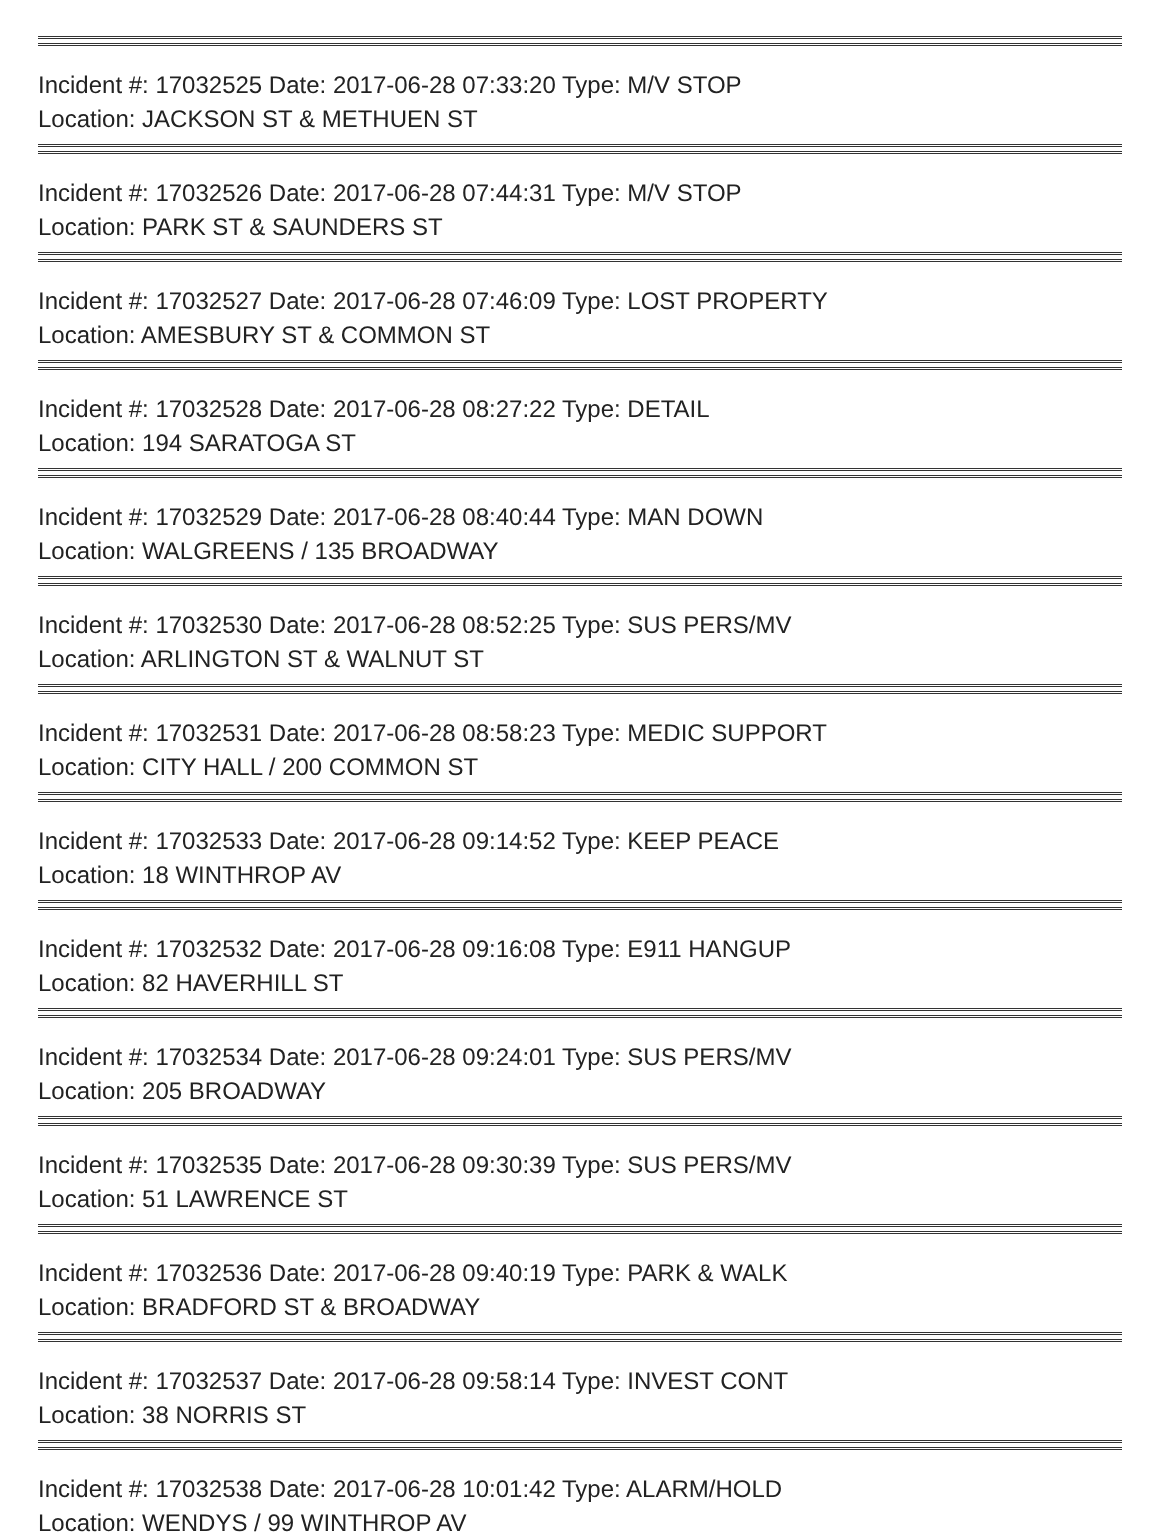Incident #: 17032525 Date: 2017-06-28 07:33:20 Type: M/V STOP
Location: JACKSON ST & METHUEN ST
Incident #: 17032526 Date: 2017-06-28 07:44:31 Type: M/V STOP
Location: PARK ST & SAUNDERS ST
Incident #: 17032527 Date: 2017-06-28 07:46:09 Type: LOST PROPERTY
Location: AMESBURY ST & COMMON ST
Incident #: 17032528 Date: 2017-06-28 08:27:22 Type: DETAIL
Location: 194 SARATOGA ST
Incident #: 17032529 Date: 2017-06-28 08:40:44 Type: MAN DOWN
Location: WALGREENS / 135 BROADWAY
Incident #: 17032530 Date: 2017-06-28 08:52:25 Type: SUS PERS/MV
Location: ARLINGTON ST & WALNUT ST
Incident #: 17032531 Date: 2017-06-28 08:58:23 Type: MEDIC SUPPORT
Location: CITY HALL / 200 COMMON ST
Incident #: 17032533 Date: 2017-06-28 09:14:52 Type: KEEP PEACE
Location: 18 WINTHROP AV
Incident #: 17032532 Date: 2017-06-28 09:16:08 Type: E911 HANGUP
Location: 82 HAVERHILL ST
Incident #: 17032534 Date: 2017-06-28 09:24:01 Type: SUS PERS/MV
Location: 205 BROADWAY
Incident #: 17032535 Date: 2017-06-28 09:30:39 Type: SUS PERS/MV
Location: 51 LAWRENCE ST
Incident #: 17032536 Date: 2017-06-28 09:40:19 Type: PARK & WALK
Location: BRADFORD ST & BROADWAY
Incident #: 17032537 Date: 2017-06-28 09:58:14 Type: INVEST CONT
Location: 38 NORRIS ST
Incident #: 17032538 Date: 2017-06-28 10:01:42 Type: ALARM/HOLD
Location: WENDYS / 99 WINTHROP AV